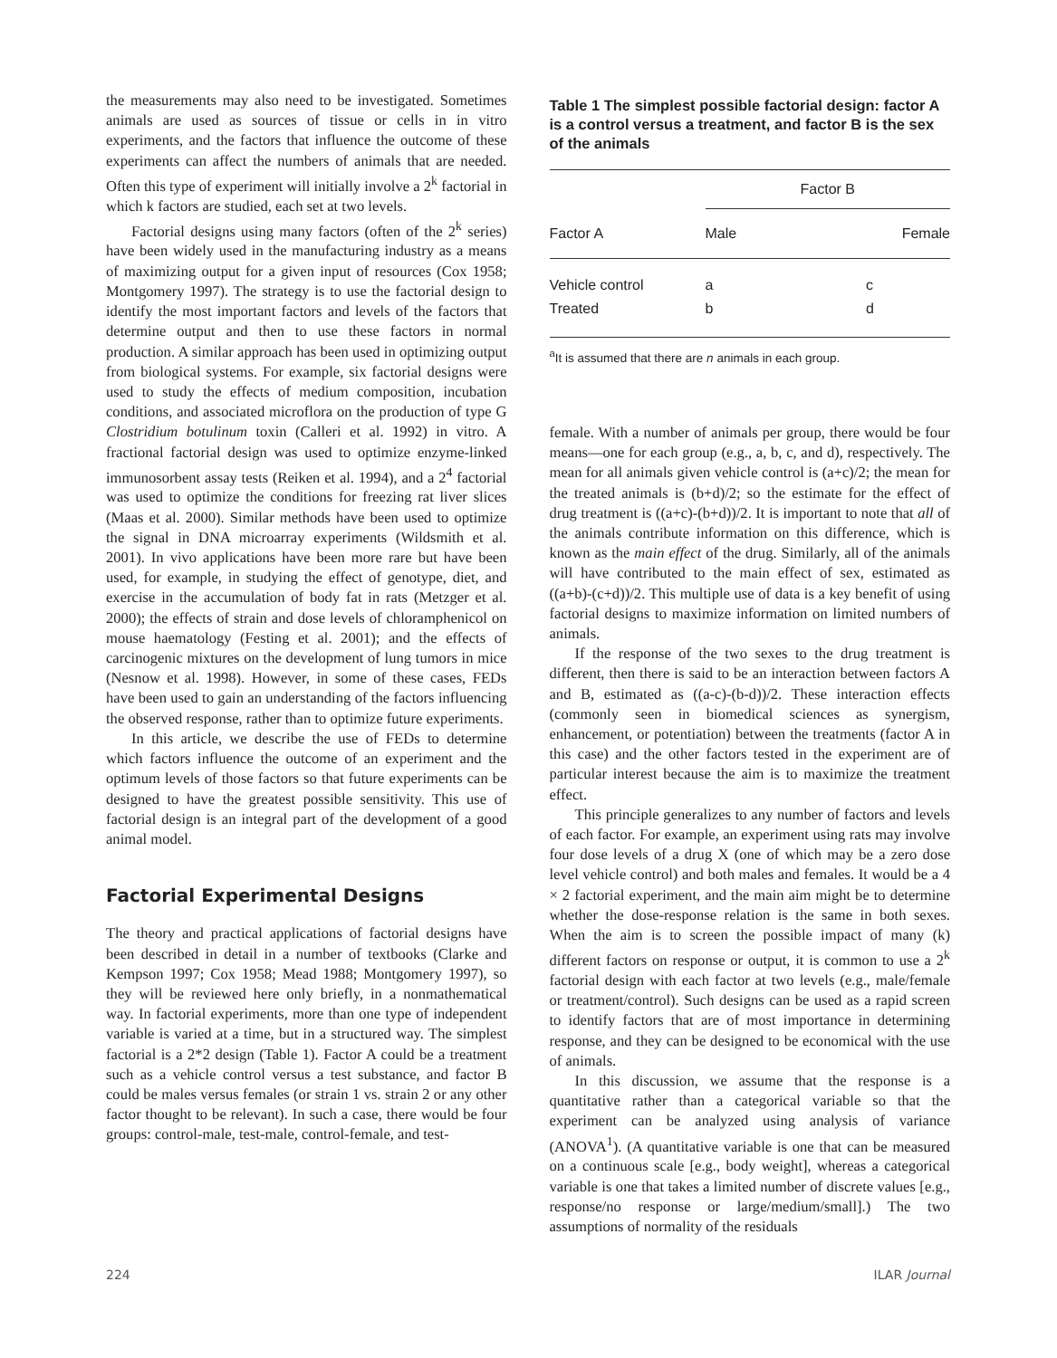the measurements may also need to be investigated. Sometimes animals are used as sources of tissue or cells in in vitro experiments, and the factors that influence the outcome of these experiments can affect the numbers of animals that are needed. Often this type of experiment will initially involve a 2<sup>k</sup> factorial in which k factors are studied, each set at two levels.
Factorial designs using many factors (often of the 2<sup>k</sup> series) have been widely used in the manufacturing industry as a means of maximizing output for a given input of resources (Cox 1958; Montgomery 1997). The strategy is to use the factorial design to identify the most important factors and levels of the factors that determine output and then to use these factors in normal production. A similar approach has been used in optimizing output from biological systems. For example, six factorial designs were used to study the effects of medium composition, incubation conditions, and associated microflora on the production of type G Clostridium botulinum toxin (Calleri et al. 1992) in vitro. A fractional factorial design was used to optimize enzyme-linked immunosorbent assay tests (Reiken et al. 1994), and a 2<sup>4</sup> factorial was used to optimize the conditions for freezing rat liver slices (Maas et al. 2000). Similar methods have been used to optimize the signal in DNA microarray experiments (Wildsmith et al. 2001). In vivo applications have been more rare but have been used, for example, in studying the effect of genotype, diet, and exercise in the accumulation of body fat in rats (Metzger et al. 2000); the effects of strain and dose levels of chloramphenicol on mouse haematology (Festing et al. 2001); and the effects of carcinogenic mixtures on the development of lung tumors in mice (Nesnow et al. 1998). However, in some of these cases, FEDs have been used to gain an understanding of the factors influencing the observed response, rather than to optimize future experiments.
In this article, we describe the use of FEDs to determine which factors influence the outcome of an experiment and the optimum levels of those factors so that future experiments can be designed to have the greatest possible sensitivity. This use of factorial design is an integral part of the development of a good animal model.
Factorial Experimental Designs
The theory and practical applications of factorial designs have been described in detail in a number of textbooks (Clarke and Kempson 1997; Cox 1958; Mead 1988; Montgomery 1997), so they will be reviewed here only briefly, in a nonmathematical way. In factorial experiments, more than one type of independent variable is varied at a time, but in a structured way. The simplest factorial is a 2*2 design (Table 1). Factor A could be a treatment such as a vehicle control versus a test substance, and factor B could be males versus females (or strain 1 vs. strain 2 or any other factor thought to be relevant). In such a case, there would be four groups: control-male, test-male, control-female, and test-
Table 1 The simplest possible factorial design: factor A is a control versus a treatment, and factor B is the sex of the animals
| | Factor B | |
| --- | --- | --- |
| Factor A | Male | Female |
| Vehicle control | a | c |
| Treated | b | d |
<sup>a</sup> It is assumed that there are n animals in each group.
female. With a number of animals per group, there would be four means—one for each group (e.g., a, b, c, and d), respectively. The mean for all animals given vehicle control is (a+c)/2; the mean for the treated animals is (b+d)/2; so the estimate for the effect of drug treatment is ((a+c)-(b+d))/2. It is important to note that all of the animals contribute information on this difference, which is known as the main effect of the drug. Similarly, all of the animals will have contributed to the main effect of sex, estimated as ((a+b)-(c+d))/2. This multiple use of data is a key benefit of using factorial designs to maximize information on limited numbers of animals.
If the response of the two sexes to the drug treatment is different, then there is said to be an interaction between factors A and B, estimated as ((a-c)-(b-d))/2. These interaction effects (commonly seen in biomedical sciences as synergism, enhancement, or potentiation) between the treatments (factor A in this case) and the other factors tested in the experiment are of particular interest because the aim is to maximize the treatment effect.
This principle generalizes to any number of factors and levels of each factor. For example, an experiment using rats may involve four dose levels of a drug X (one of which may be a zero dose level vehicle control) and both males and females. It would be a 4 × 2 factorial experiment, and the main aim might be to determine whether the dose-response relation is the same in both sexes. When the aim is to screen the possible impact of many (k) different factors on response or output, it is common to use a 2<sup>k</sup> factorial design with each factor at two levels (e.g., male/female or treatment/control). Such designs can be used as a rapid screen to identify factors that are of most importance in determining response, and they can be designed to be economical with the use of animals.
In this discussion, we assume that the response is a quantitative rather than a categorical variable so that the experiment can be analyzed using analysis of variance (ANOVA<sup>1</sup>). (A quantitative variable is one that can be measured on a continuous scale [e.g., body weight], whereas a categorical variable is one that takes a limited number of discrete values [e.g., response/no response or large/medium/small].) The two assumptions of normality of the residuals
224 ILAR Journal